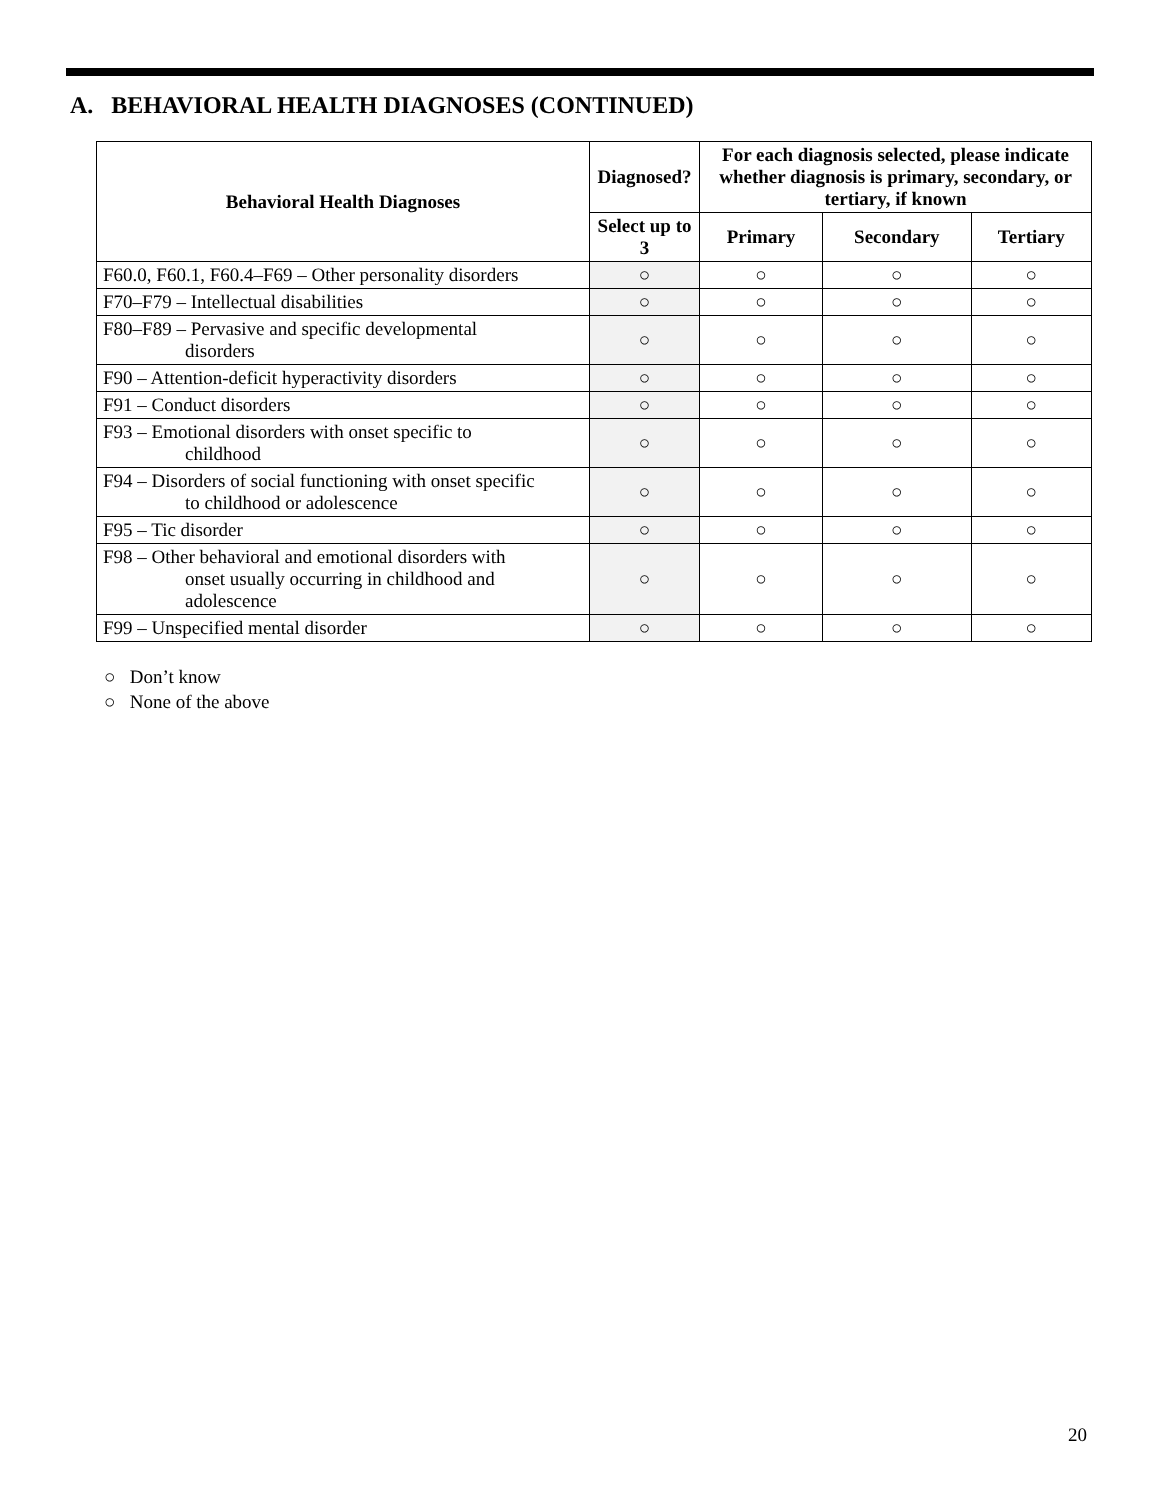A. BEHAVIORAL HEALTH DIAGNOSES (CONTINUED)
| Behavioral Health Diagnoses | Diagnosed? | For each diagnosis selected, please indicate whether diagnosis is primary, secondary, or tertiary, if known | | |
| --- | --- | --- | --- | --- |
| | Select up to 3 | Primary | Secondary | Tertiary |
| F60.0, F60.1, F60.4–F69 – Other personality disorders | ○ | ○ | ○ | ○ |
| F70–F79 – Intellectual disabilities | ○ | ○ | ○ | ○ |
| F80–F89 – Pervasive and specific developmental disorders | ○ | ○ | ○ | ○ |
| F90 – Attention-deficit hyperactivity disorders | ○ | ○ | ○ | ○ |
| F91 – Conduct disorders | ○ | ○ | ○ | ○ |
| F93 – Emotional disorders with onset specific to childhood | ○ | ○ | ○ | ○ |
| F94 – Disorders of social functioning with onset specific to childhood or adolescence | ○ | ○ | ○ | ○ |
| F95 – Tic disorder | ○ | ○ | ○ | ○ |
| F98 – Other behavioral and emotional disorders with onset usually occurring in childhood and adolescence | ○ | ○ | ○ | ○ |
| F99 – Unspecified mental disorder | ○ | ○ | ○ | ○ |
○ Don’t know
○ None of the above
20